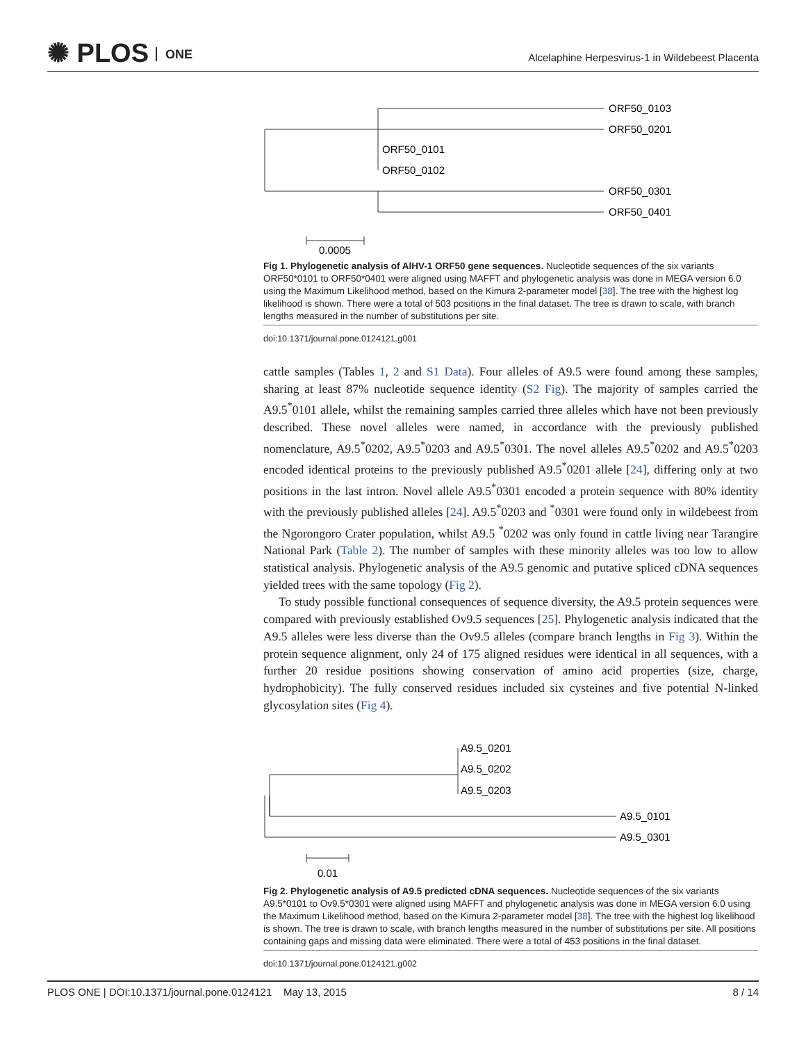✺ PLOS ONE
Alcelaphine Herpesvirus-1 in Wildebeest Placenta
ORF50_0103
ORF50_0201
ORF50_0101
ORF50_0102
ORF50_0301
ORF50_0401
0.0005
Fig 1. Phylogenetic analysis of AlHV-1 ORF50 gene sequences. Nucleotide sequences of the six variants ORF50*0101 to ORF50*0401 were aligned using MAFFT and phylogenetic analysis was done in MEGA version 6.0 using the Maximum Likelihood method, based on the Kimura 2-parameter model [38]. The tree with the highest log likelihood is shown. There were a total of 503 positions in the final dataset. The tree is drawn to scale, with branch lengths measured in the number of substitutions per site.
doi:10.1371/journal.pone.0124121.g001
cattle samples (Tables 1, 2 and S1 Data). Four alleles of A9.5 were found among these samples, sharing at least 87% nucleotide sequence identity (S2 Fig). The majority of samples carried the A9.5<sup>*</sup>0101 allele, whilst the remaining samples carried three alleles which have not been previously described. These novel alleles were named, in accordance with the previously published nomenclature, A9.5<sup>*</sup>0202, A9.5<sup>*</sup>0203 and A9.5<sup>*</sup>0301. The novel alleles A9.5<sup>*</sup>0202 and A9.5<sup>*</sup>0203 encoded identical proteins to the previously published A9.5<sup>*</sup>0201 allele [24], differing only at two positions in the last intron. Novel allele A9.5<sup>*</sup>0301 encoded a protein sequence with 80% identity with the previously published alleles [24]. A9.5<sup>*</sup>0203 and <sup>*</sup>0301 were found only in wildebeest from the Ngorongoro Crater population, whilst A9.5 <sup>*</sup>0202 was only found in cattle living near Tarangire National Park (Table 2). The number of samples with these minority alleles was too low to allow statistical analysis. Phylogenetic analysis of the A9.5 genomic and putative spliced cDNA sequences yielded trees with the same topology (Fig 2).
To study possible functional consequences of sequence diversity, the A9.5 protein sequences were compared with previously established Ov9.5 sequences [25]. Phylogenetic analysis indicated that the A9.5 alleles were less diverse than the Ov9.5 alleles (compare branch lengths in Fig 3). Within the protein sequence alignment, only 24 of 175 aligned residues were identical in all sequences, with a further 20 residue positions showing conservation of amino acid properties (size, charge, hydrophobicity). The fully conserved residues included six cysteines and five potential N-linked glycosylation sites (Fig 4).
A9.5_0201
A9.5_0202
A9.5_0203
A9.5_0101
A9.5_0301
0.01
Fig 2. Phylogenetic analysis of A9.5 predicted cDNA sequences. Nucleotide sequences of the six variants A9.5*0101 to Ov9.5*0301 were aligned using MAFFT and phylogenetic analysis was done in MEGA version 6.0 using the Maximum Likelihood method, based on the Kimura 2-parameter model [38]. The tree with the highest log likelihood is shown. The tree is drawn to scale, with branch lengths measured in the number of substitutions per site. All positions containing gaps and missing data were eliminated. There were a total of 453 positions in the final dataset.
doi:10.1371/journal.pone.0124121.g002
PLOS ONE | DOI:10.1371/journal.pone.0124121 May 13, 2015 8 / 14